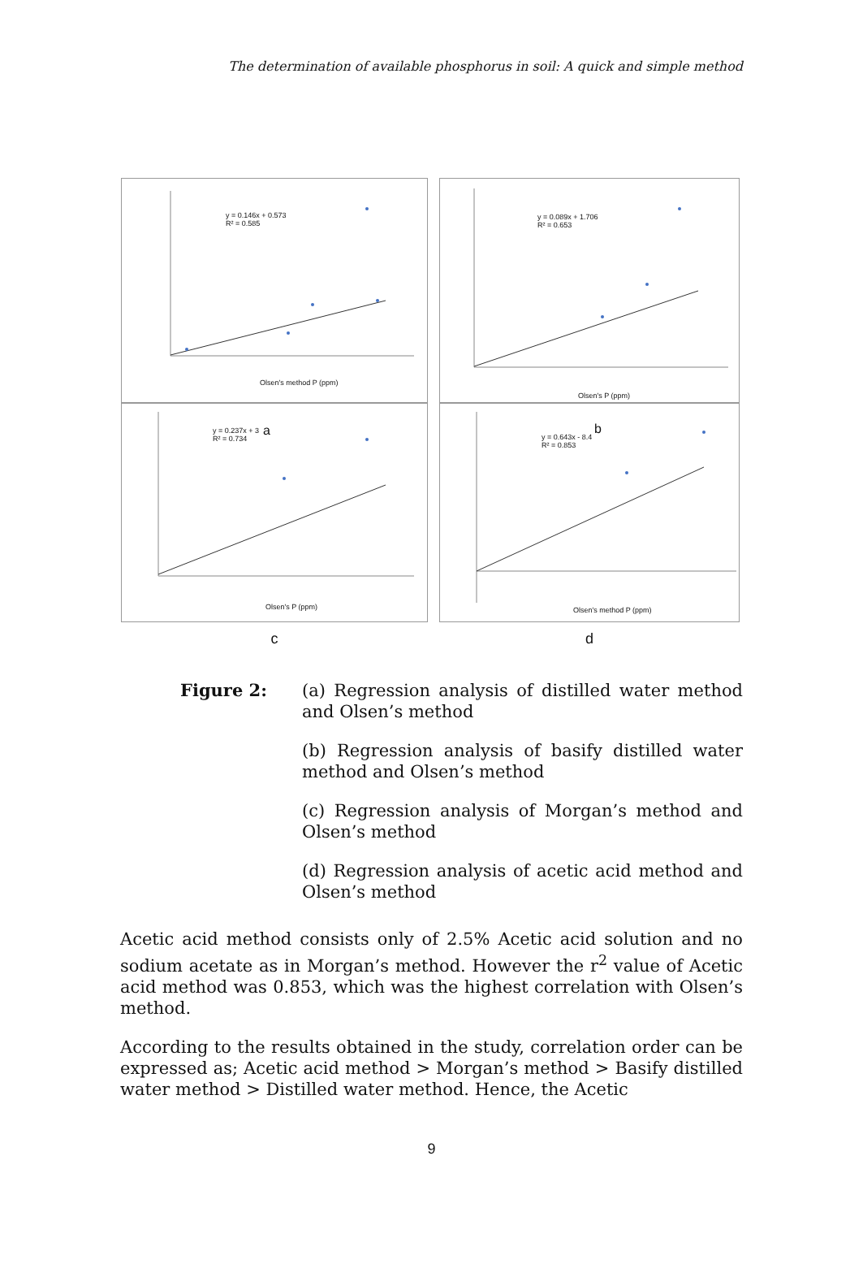The determination of available phosphorus in soil: A quick and simple method
y = 0.146x + 0.573
R² = 0.585
Olsen's method P (ppm)
y = 0.089x + 1.706
R² = 0.653
Olsen's P (ppm)
y = 0.237x + 3
R² = 0.734
a
Olsen's P (ppm)
y = 0.643x - 8.4
R² = 0.853
b
Olsen's method P (ppm)
c
d
Figure 2: (a) Regression analysis of distilled water method and Olsen’s method
(b) Regression analysis of basify distilled water method and Olsen’s method
(c) Regression analysis of Morgan’s method and Olsen’s method
(d) Regression analysis of acetic acid method and Olsen’s method
Acetic acid method consists only of 2.5% Acetic acid solution and no sodium acetate as in Morgan’s method. However the r<sup>2</sup> value of Acetic acid method was 0.853, which was the highest correlation with Olsen’s method.
According to the results obtained in the study, correlation order can be expressed as; Acetic acid method > Morgan’s method > Basify distilled water method > Distilled water method. Hence, the Acetic
9